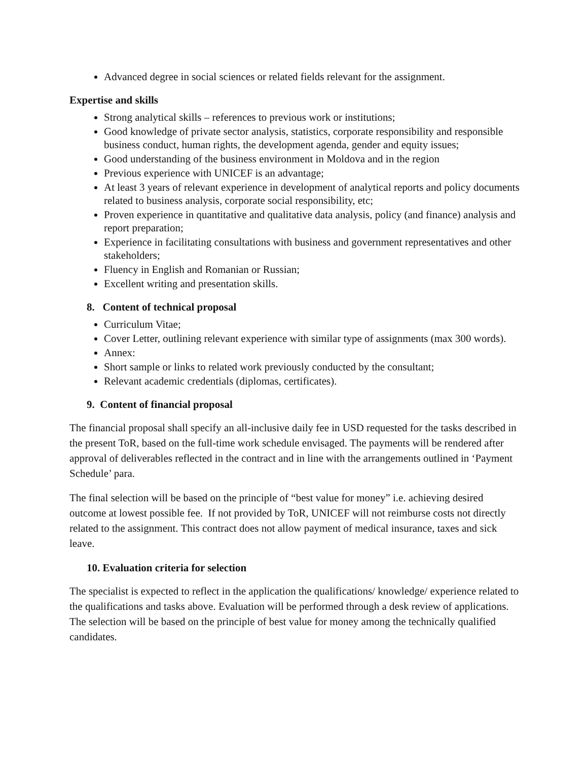Advanced degree in social sciences or related fields relevant for the assignment.
Expertise and skills
Strong analytical skills – references to previous work or institutions;
Good knowledge of private sector analysis, statistics, corporate responsibility and responsible business conduct, human rights, the development agenda, gender and equity issues;
Good understanding of the business environment in Moldova and in the region
Previous experience with UNICEF is an advantage;
At least 3 years of relevant experience in development of analytical reports and policy documents related to business analysis, corporate social responsibility, etc;
Proven experience in quantitative and qualitative data analysis, policy (and finance) analysis and report preparation;
Experience in facilitating consultations with business and government representatives and other stakeholders;
Fluency in English and Romanian or Russian;
Excellent writing and presentation skills.
8. Content of technical proposal
Curriculum Vitae;
Cover Letter, outlining relevant experience with similar type of assignments (max 300 words).
Annex:
Short sample or links to related work previously conducted by the consultant;
Relevant academic credentials (diplomas, certificates).
9. Content of financial proposal
The financial proposal shall specify an all-inclusive daily fee in USD requested for the tasks described in the present ToR, based on the full-time work schedule envisaged. The payments will be rendered after approval of deliverables reflected in the contract and in line with the arrangements outlined in ‘Payment Schedule’ para.
The final selection will be based on the principle of “best value for money” i.e. achieving desired outcome at lowest possible fee. If not provided by ToR, UNICEF will not reimburse costs not directly related to the assignment. This contract does not allow payment of medical insurance, taxes and sick leave.
10. Evaluation criteria for selection
The specialist is expected to reflect in the application the qualifications/ knowledge/ experience related to the qualifications and tasks above. Evaluation will be performed through a desk review of applications. The selection will be based on the principle of best value for money among the technically qualified candidates.